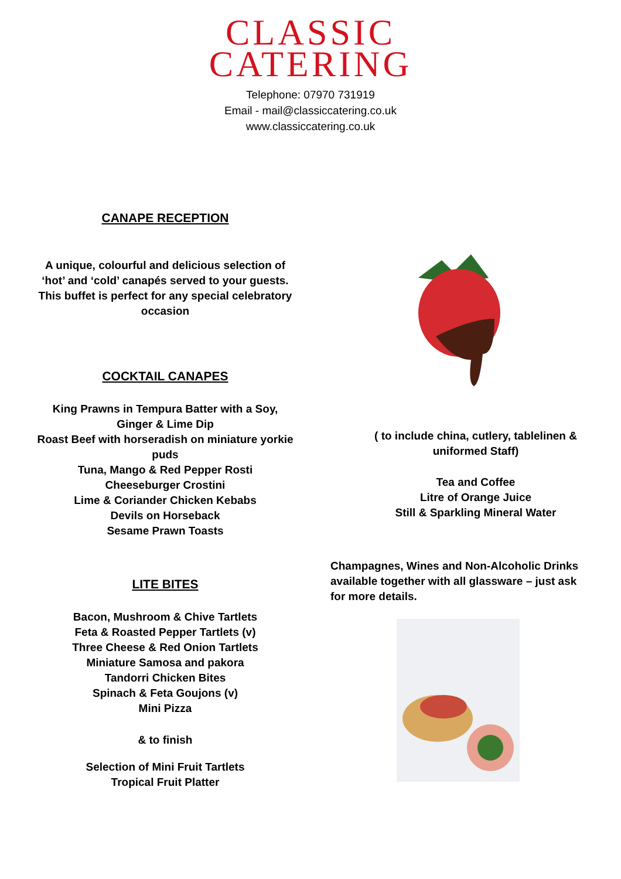CLASSIC
CATERING
Telephone: 07970 731919
Email - mail@classiccatering.co.uk
www.classiccatering.co.uk
CANAPE RECEPTION
A unique, colourful and delicious selection of
‘hot’ and ‘cold’ canapés served to your guests.
This buffet is perfect for any special celebratory
occasion
COCKTAIL CANAPES
King Prawns in Tempura Batter with a Soy,
Ginger & Lime Dip
Roast Beef with horseradish on miniature yorkie
puds
Tuna, Mango & Red Pepper Rosti
Cheeseburger Crostini
Lime & Coriander Chicken Kebabs
Devils on Horseback
Sesame Prawn Toasts
LITE BITES
Bacon, Mushroom & Chive Tartlets
Feta & Roasted Pepper Tartlets (v)
Three Cheese & Red Onion Tartlets
Miniature Samosa and pakora
Tandorri Chicken Bites
Spinach & Feta Goujons (v)
Mini Pizza
& to finish
Selection of Mini Fruit Tartlets
Tropical Fruit Platter
( to include china, cutlery, tablelinen &
uniformed Staff)
Tea and Coffee
Litre of Orange Juice
Still & Sparkling Mineral Water
Champagnes, Wines and Non-Alcoholic Drinks
available together with all glassware – just ask
for more details.